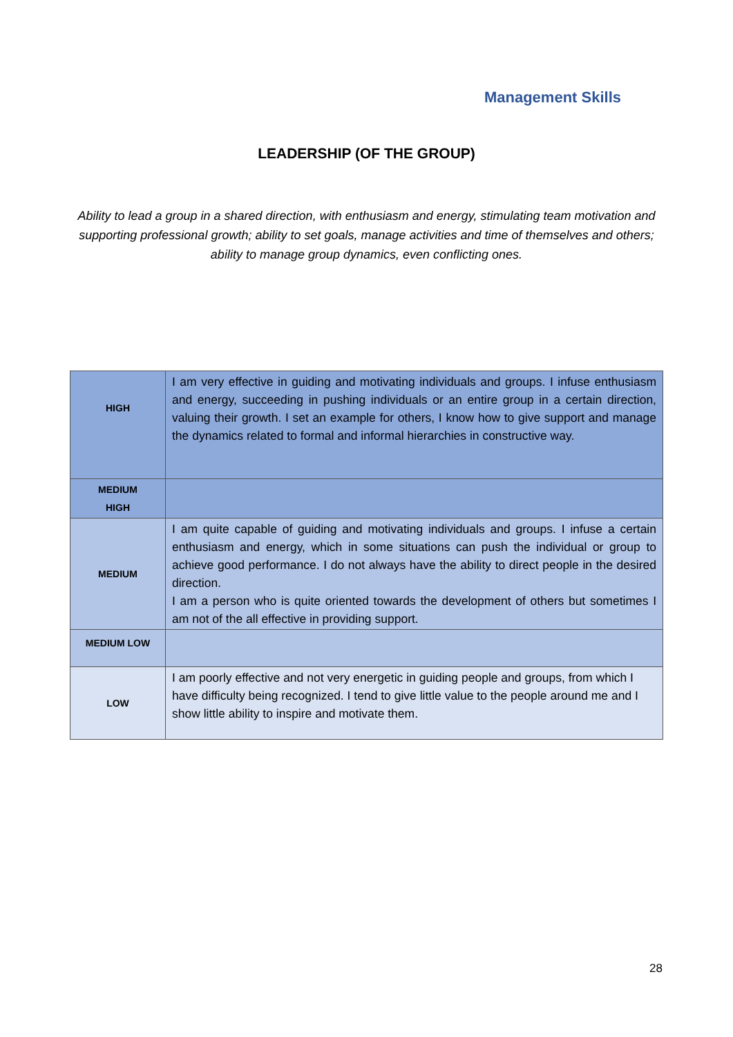Management Skills
LEADERSHIP (OF THE GROUP)
Ability to lead a group in a shared direction, with enthusiasm and energy, stimulating team motivation and supporting professional growth; ability to set goals, manage activities and time of themselves and others; ability to manage group dynamics, even conflicting ones.
| HIGH | I am very effective in guiding and motivating individuals and groups. I infuse enthusiasm and energy, succeeding in pushing individuals or an entire group in a certain direction, valuing their growth. I set an example for others, I know how to give support and manage the dynamics related to formal and informal hierarchies in constructive way. |
| MEDIUM HIGH | |
| MEDIUM | I am quite capable of guiding and motivating individuals and groups. I infuse a certain enthusiasm and energy, which in some situations can push the individual or group to achieve good performance. I do not always have the ability to direct people in the desired direction. I am a person who is quite oriented towards the development of others but sometimes I am not of the all effective in providing support. |
| MEDIUM LOW | |
| LOW | I am poorly effective and not very energetic in guiding people and groups, from which I have difficulty being recognized. I tend to give little value to the people around me and I show little ability to inspire and motivate them. |
28